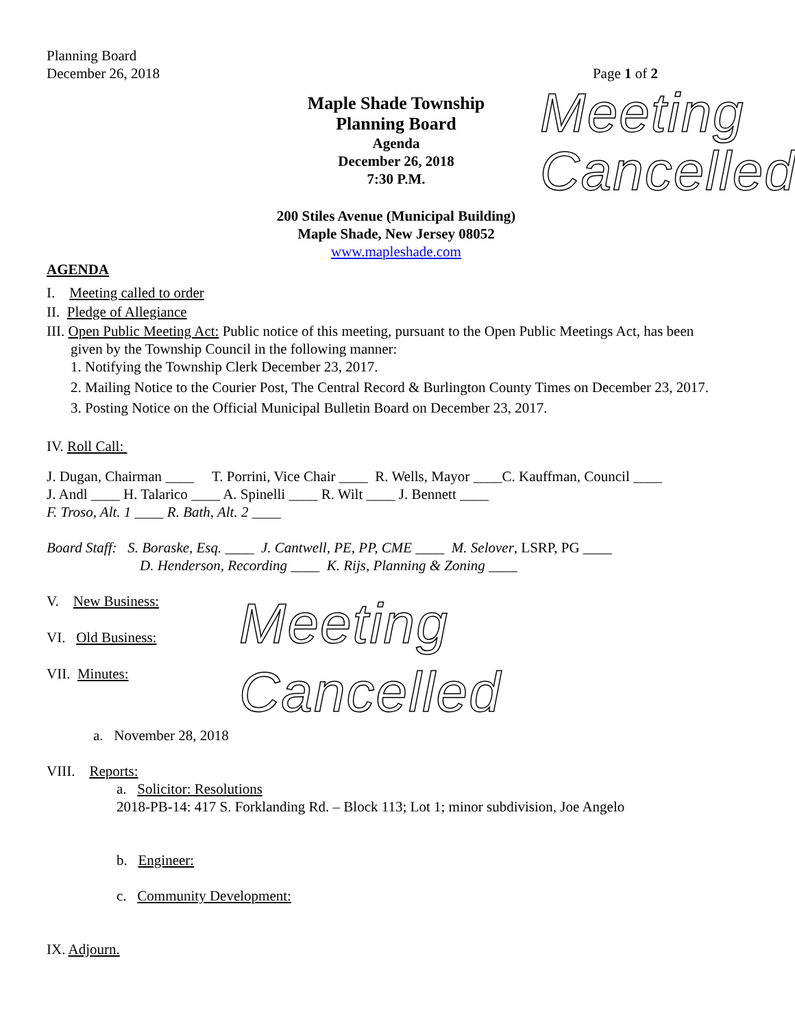Planning Board
December 26, 2018
Page 1 of 2
Maple Shade Township
Planning Board
Agenda
December 26, 2018
7:30 P.M.
200 Stiles Avenue (Municipal Building)
Maple Shade, New Jersey 08052
www.mapleshade.com
Meeting
Cancelled
AGENDA
I. Meeting called to order
II. Pledge of Allegiance
III. Open Public Meeting Act: Public notice of this meeting, pursuant to the Open Public Meetings Act, has been given by the Township Council in the following manner:
1. Notifying the Township Clerk December 23, 2017.
2. Mailing Notice to the Courier Post, The Central Record & Burlington County Times on December 23, 2017.
3. Posting Notice on the Official Municipal Bulletin Board on December 23, 2017.
IV. Roll Call:
J. Dugan, Chairman ____ T. Porrini, Vice Chair ____ R. Wells, Mayor ____C. Kauffman, Council ____
J. Andl ____ H. Talarico ____ A. Spinelli ____ R. Wilt ____ J. Bennett ____
F. Troso, Alt. 1 ____ R. Bath, Alt. 2 ____
Board Staff: S. Boraske, Esq. ____ J. Cantwell, PE, PP, CME ____ M. Selover, LSRP, PG ____
D. Henderson, Recording ____ K. Rijs, Planning & Zoning ____
V. New Business:
VI. Old Business:
VII. Minutes:
Meeting Cancelled
a. November 28, 2018
VIII. Reports:
a. Solicitor: Resolutions
2018-PB-14: 417 S. Forklanding Rd. – Block 113; Lot 1; minor subdivision, Joe Angelo
b. Engineer:
c. Community Development:
IX. Adjourn.